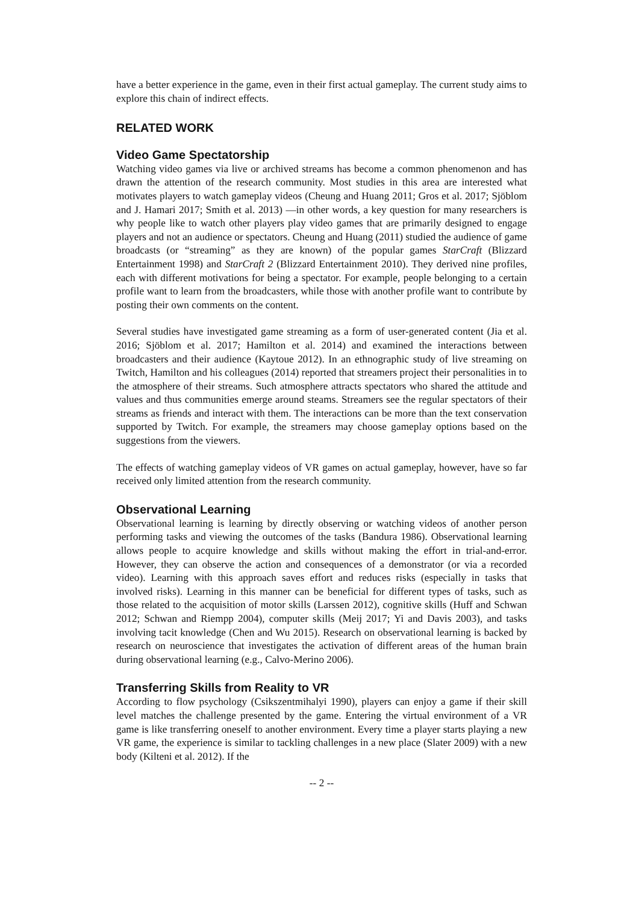have a better experience in the game, even in their first actual gameplay. The current study aims to explore this chain of indirect effects.
RELATED WORK
Video Game Spectatorship
Watching video games via live or archived streams has become a common phenomenon and has drawn the attention of the research community. Most studies in this area are interested what motivates players to watch gameplay videos (Cheung and Huang 2011; Gros et al. 2017; Sjöblom and J. Hamari 2017; Smith et al. 2013) —in other words, a key question for many researchers is why people like to watch other players play video games that are primarily designed to engage players and not an audience or spectators. Cheung and Huang (2011) studied the audience of game broadcasts (or “streaming” as they are known) of the popular games StarCraft (Blizzard Entertainment 1998) and StarCraft 2 (Blizzard Entertainment 2010). They derived nine profiles, each with different motivations for being a spectator. For example, people belonging to a certain profile want to learn from the broadcasters, while those with another profile want to contribute by posting their own comments on the content.
Several studies have investigated game streaming as a form of user-generated content (Jia et al. 2016; Sjöblom et al. 2017; Hamilton et al. 2014) and examined the interactions between broadcasters and their audience (Kaytoue 2012). In an ethnographic study of live streaming on Twitch, Hamilton and his colleagues (2014) reported that streamers project their personalities in to the atmosphere of their streams. Such atmosphere attracts spectators who shared the attitude and values and thus communities emerge around steams. Streamers see the regular spectators of their streams as friends and interact with them. The interactions can be more than the text conservation supported by Twitch. For example, the streamers may choose gameplay options based on the suggestions from the viewers.
The effects of watching gameplay videos of VR games on actual gameplay, however, have so far received only limited attention from the research community.
Observational Learning
Observational learning is learning by directly observing or watching videos of another person performing tasks and viewing the outcomes of the tasks (Bandura 1986). Observational learning allows people to acquire knowledge and skills without making the effort in trial-and-error. However, they can observe the action and consequences of a demonstrator (or via a recorded video). Learning with this approach saves effort and reduces risks (especially in tasks that involved risks). Learning in this manner can be beneficial for different types of tasks, such as those related to the acquisition of motor skills (Larssen 2012), cognitive skills (Huff and Schwan 2012; Schwan and Riempp 2004), computer skills (Meij 2017; Yi and Davis 2003), and tasks involving tacit knowledge (Chen and Wu 2015). Research on observational learning is backed by research on neuroscience that investigates the activation of different areas of the human brain during observational learning (e.g., Calvo-Merino 2006).
Transferring Skills from Reality to VR
According to flow psychology (Csikszentmihalyi 1990), players can enjoy a game if their skill level matches the challenge presented by the game. Entering the virtual environment of a VR game is like transferring oneself to another environment. Every time a player starts playing a new VR game, the experience is similar to tackling challenges in a new place (Slater 2009) with a new body (Kilteni et al. 2012). If the
-- 2 --